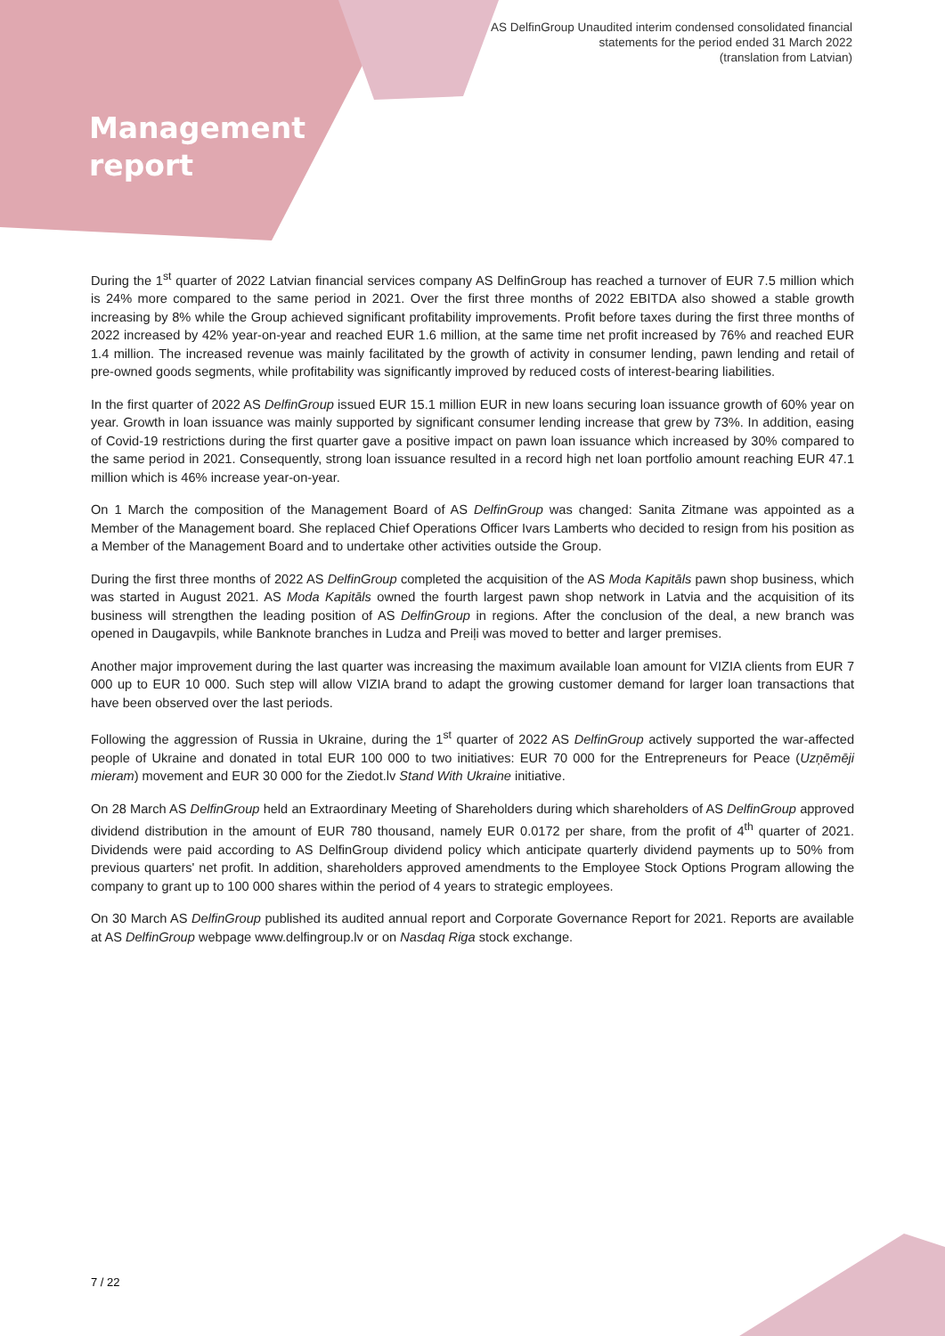AS DelfinGroup Unaudited interim condensed consolidated financial
statements for the period ended 31 March 2022
(translation from Latvian)
Management
report
During the 1<sup>st</sup> quarter of 2022 Latvian financial services company AS DelfinGroup has reached a turnover of EUR 7.5 million which is 24% more compared to the same period in 2021. Over the first three months of 2022 EBITDA also showed a stable growth increasing by 8% while the Group achieved significant profitability improvements. Profit before taxes during the first three months of 2022 increased by 42% year-on-year and reached EUR 1.6 million, at the same time net profit increased by 76% and reached EUR 1.4 million. The increased revenue was mainly facilitated by the growth of activity in consumer lending, pawn lending and retail of pre-owned goods segments, while profitability was significantly improved by reduced costs of interest-bearing liabilities.
In the first quarter of 2022 AS DelfinGroup issued EUR 15.1 million EUR in new loans securing loan issuance growth of 60% year on year. Growth in loan issuance was mainly supported by significant consumer lending increase that grew by 73%. In addition, easing of Covid-19 restrictions during the first quarter gave a positive impact on pawn loan issuance which increased by 30% compared to the same period in 2021. Consequently, strong loan issuance resulted in a record high net loan portfolio amount reaching EUR 47.1 million which is 46% increase year-on-year.
On 1 March the composition of the Management Board of AS DelfinGroup was changed: Sanita Zitmane was appointed as a Member of the Management board. She replaced Chief Operations Officer Ivars Lamberts who decided to resign from his position as a Member of the Management Board and to undertake other activities outside the Group.
During the first three months of 2022 AS DelfinGroup completed the acquisition of the AS Moda Kapitāls pawn shop business, which was started in August 2021. AS Moda Kapitāls owned the fourth largest pawn shop network in Latvia and the acquisition of its business will strengthen the leading position of AS DelfinGroup in regions. After the conclusion of the deal, a new branch was opened in Daugavpils, while Banknote branches in Ludza and Preiļi was moved to better and larger premises.
Another major improvement during the last quarter was increasing the maximum available loan amount for VIZIA clients from EUR 7 000 up to EUR 10 000. Such step will allow VIZIA brand to adapt the growing customer demand for larger loan transactions that have been observed over the last periods.
Following the aggression of Russia in Ukraine, during the 1<sup>st</sup> quarter of 2022 AS DelfinGroup actively supported the war-affected people of Ukraine and donated in total EUR 100 000 to two initiatives: EUR 70 000 for the Entrepreneurs for Peace (Uzņēmēji mieram) movement and EUR 30 000 for the Ziedot.lv Stand With Ukraine initiative.
On 28 March AS DelfinGroup held an Extraordinary Meeting of Shareholders during which shareholders of AS DelfinGroup approved dividend distribution in the amount of EUR 780 thousand, namely EUR 0.0172 per share, from the profit of 4<sup>th</sup> quarter of 2021. Dividends were paid according to AS DelfinGroup dividend policy which anticipate quarterly dividend payments up to 50% from previous quarters' net profit. In addition, shareholders approved amendments to the Employee Stock Options Program allowing the company to grant up to 100 000 shares within the period of 4 years to strategic employees.
On 30 March AS DelfinGroup published its audited annual report and Corporate Governance Report for 2021. Reports are available at AS DelfinGroup webpage www.delfingroup.lv or on Nasdaq Riga stock exchange.
7 / 22